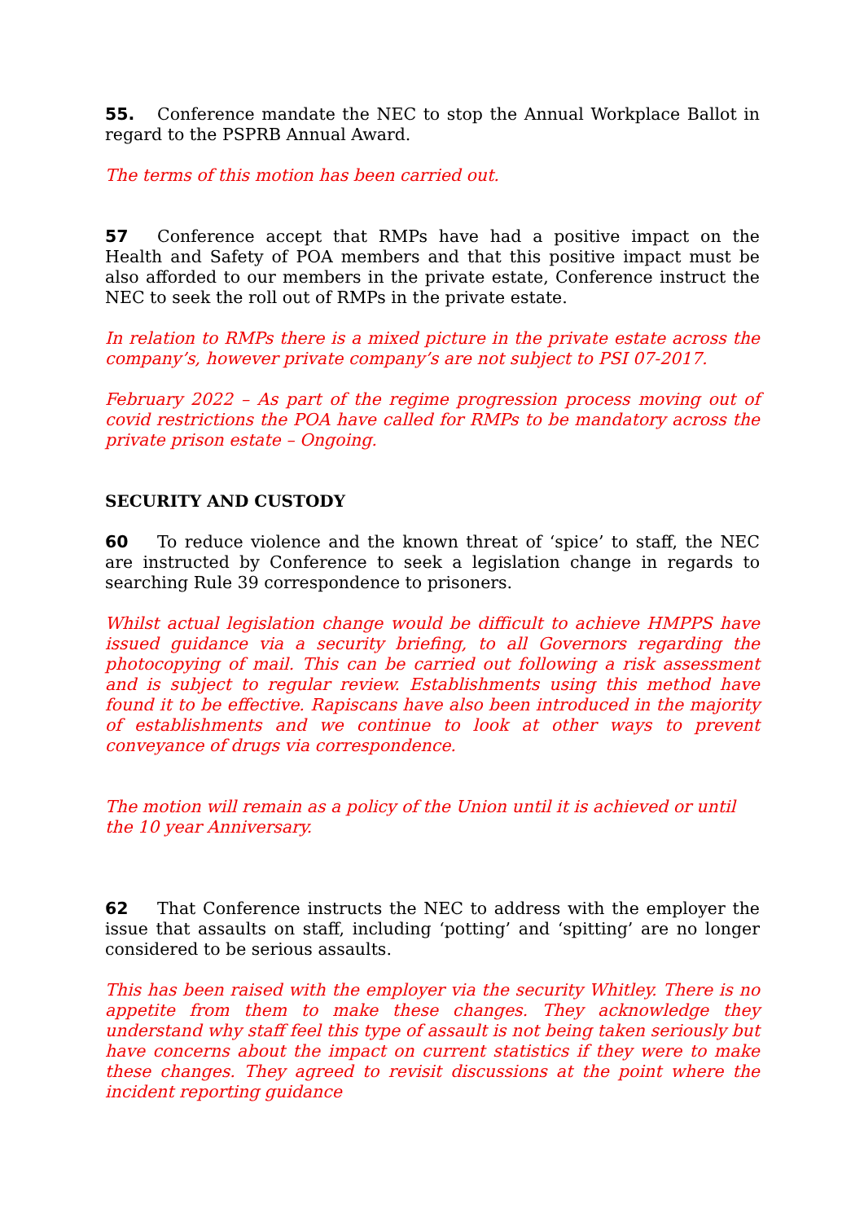55. Conference mandate the NEC to stop the Annual Workplace Ballot in regard to the PSPRB Annual Award.
The terms of this motion has been carried out.
57 Conference accept that RMPs have had a positive impact on the Health and Safety of POA members and that this positive impact must be also afforded to our members in the private estate, Conference instruct the NEC to seek the roll out of RMPs in the private estate.
In relation to RMPs there is a mixed picture in the private estate across the company’s, however private company’s are not subject to PSI 07-2017.
February 2022 – As part of the regime progression process moving out of covid restrictions the POA have called for RMPs to be mandatory across the private prison estate – Ongoing.
SECURITY AND CUSTODY
60 To reduce violence and the known threat of ‘spice’ to staff, the NEC are instructed by Conference to seek a legislation change in regards to searching Rule 39 correspondence to prisoners.
Whilst actual legislation change would be difficult to achieve HMPPS have issued guidance via a security briefing, to all Governors regarding the photocopying of mail. This can be carried out following a risk assessment and is subject to regular review. Establishments using this method have found it to be effective. Rapiscans have also been introduced in the majority of establishments and we continue to look at other ways to prevent conveyance of drugs via correspondence.
The motion will remain as a policy of the Union until it is achieved or until the 10 year Anniversary.
62 That Conference instructs the NEC to address with the employer the issue that assaults on staff, including ‘potting’ and ‘spitting’ are no longer considered to be serious assaults.
This has been raised with the employer via the security Whitley. There is no appetite from them to make these changes. They acknowledge they understand why staff feel this type of assault is not being taken seriously but have concerns about the impact on current statistics if they were to make these changes. They agreed to revisit discussions at the point where the incident reporting guidance